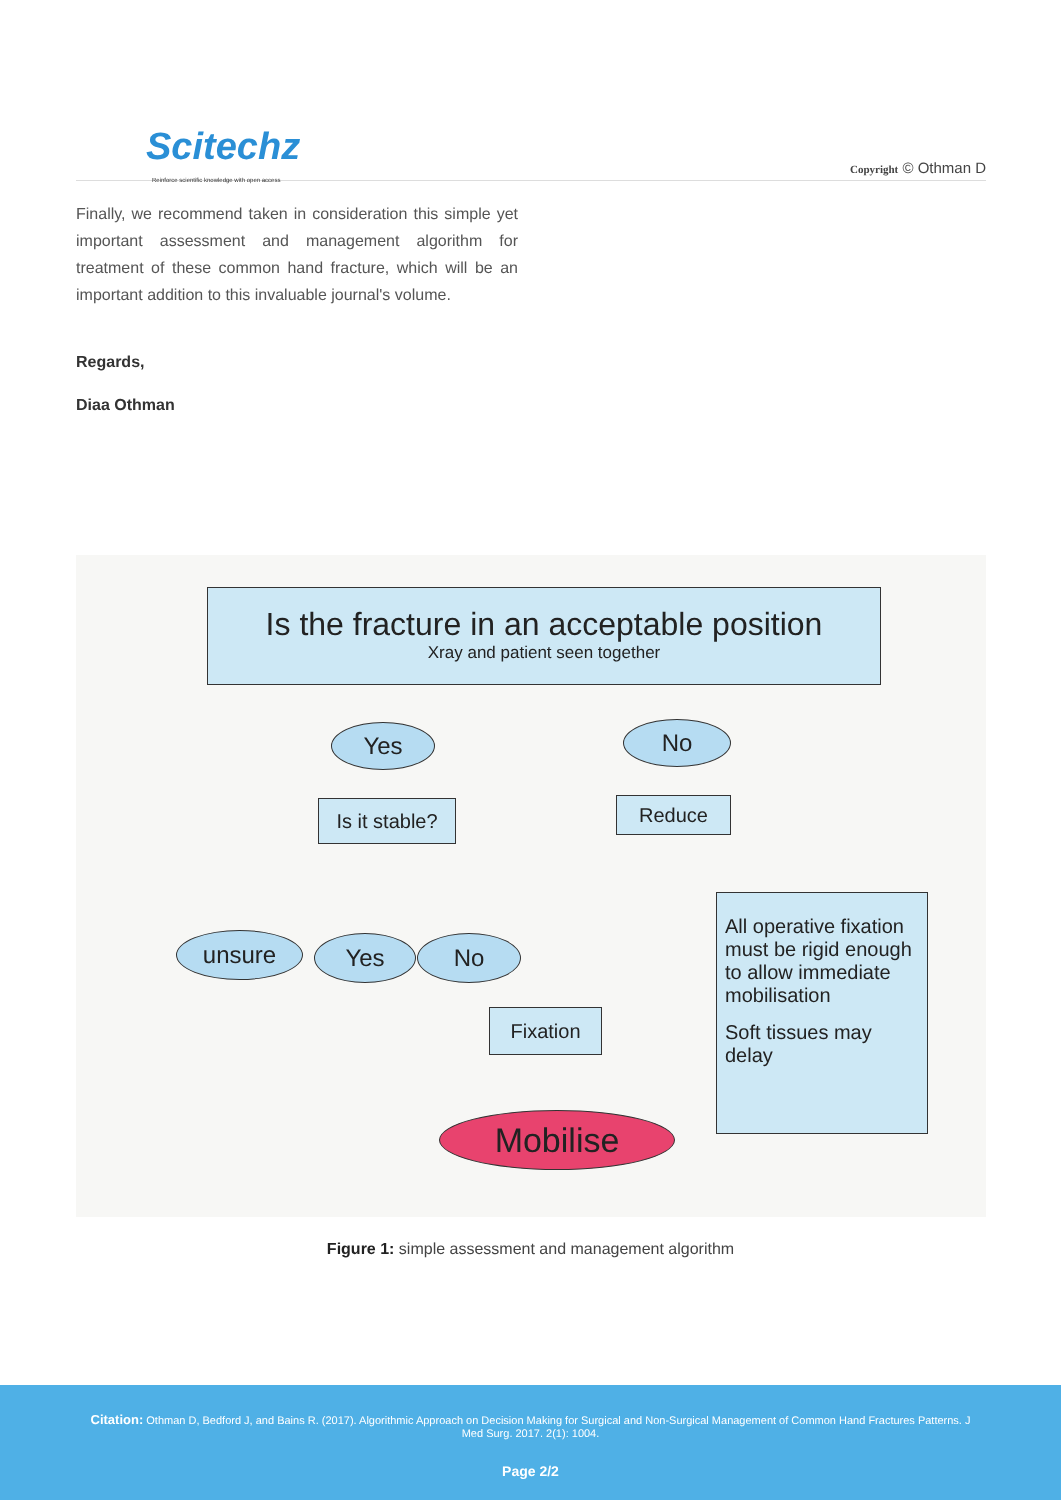Scitechz
Reinforce scientific knowledge with open access
Copyright © Othman D
Finally, we recommend taken in consideration this simple yet important assessment and management algorithm for treatment of these common hand fracture, which will be an important addition to this invaluable journal's volume.
Regards,
Diaa Othman
Is the fracture in an acceptable position
Xray and patient seen together
Yes No
Is it stable?
Reduce
unsure Yes No
Fixation
Mobilise
All operative fixation must be rigid enough to allow immediate mobilisation
Soft tissues may delay
Figure 1: simple assessment and management algorithm
Citation: Othman D, Bedford J, and Bains R. (2017). Algorithmic Approach on Decision Making for Surgical and Non-Surgical Management of Common Hand Fractures Patterns. J Med Surg. 2017. 2(1): 1004.
Page 2/2